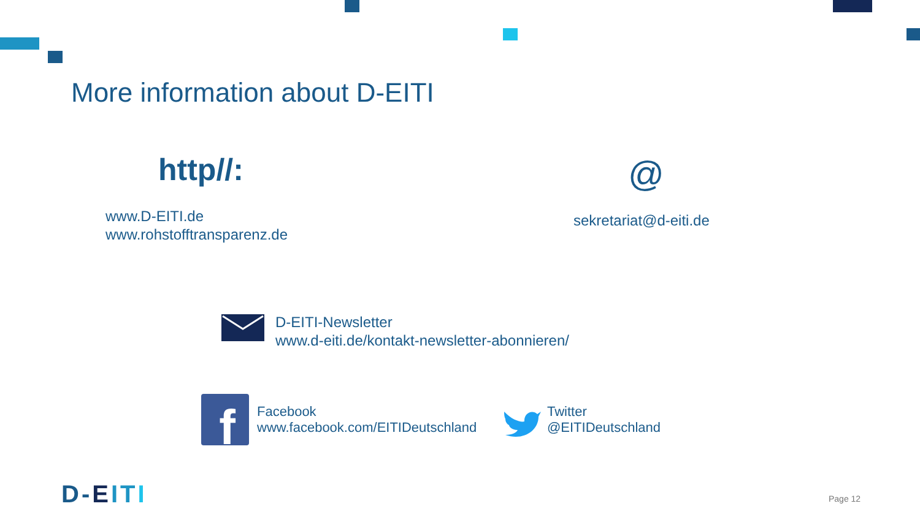More information about D-EITI
http//:
www.D-EITI.de
www.rohstofftransparenz.de
@
sekretariat@d-eiti.de
D-EITI-Newsletter
www.d-eiti.de/kontakt-newsletter-abonnieren/
f
Facebook
www.facebook.com/EITIDeutschland
Twitter
@EITIDeutschland
D-EITI Page 12